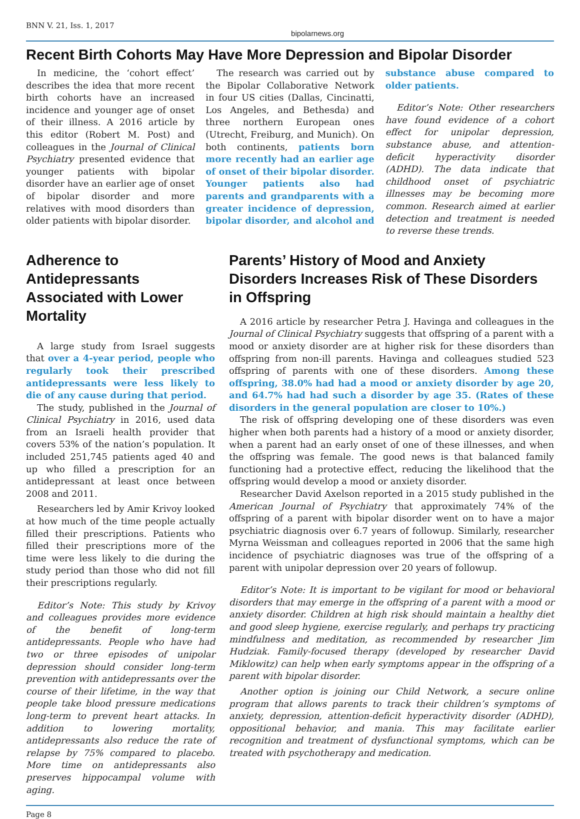BNN V. 21, Iss. 1, 2017 bipolarnews.org
Recent Birth Cohorts May Have More Depression and Bipolar Disorder
In medicine, the ‘cohort effect’ describes the idea that more recent birth cohorts have an increased incidence and younger age of onset of their illness. A 2016 article by this editor (Robert M. Post) and colleagues in the Journal of Clinical Psychiatry presented evidence that younger patients with bipolar disorder have an earlier age of onset of bipolar disorder and more relatives with mood disorders than older patients with bipolar disorder.
The research was carried out by the Bipolar Collaborative Network in four US cities (Dallas, Cincinatti, Los Angeles, and Bethesda) and three northern European ones (Utrecht, Freiburg, and Munich). On both continents, patients born more recently had an earlier age of onset of their bipolar disorder. Younger patients also had parents and grandparents with a greater incidence of depression, bipolar disorder, and alcohol and substance abuse compared to older patients.
Editor’s Note: Other researchers have found evidence of a cohort effect for unipolar depression, substance abuse, and attention-deficit hyperactivity disorder (ADHD). The data indicate that childhood onset of psychiatric illnesses may be becoming more common. Research aimed at earlier detection and treatment is needed to reverse these trends.
Adherence to Antidepressants Associated with Lower Mortality
A large study from Israel suggests that over a 4-year period, people who regularly took their prescribed antidepressants were less likely to die of any cause during that period.
The study, published in the Journal of Clinical Psychiatry in 2016, used data from an Israeli health provider that covers 53% of the nation’s population. It included 251,745 patients aged 40 and up who filled a prescription for an antidepressant at least once between 2008 and 2011.
Researchers led by Amir Krivoy looked at how much of the time people actually filled their prescriptions. Patients who filled their prescriptions more of the time were less likely to die during the study period than those who did not fill their prescriptions regularly.
Editor’s Note: This study by Krivoy and colleagues provides more evidence of the benefit of long-term antidepressants. People who have had two or three episodes of unipolar depression should consider long-term prevention with antidepressants over the course of their lifetime, in the way that people take blood pressure medications long-term to prevent heart attacks. In addition to lowering mortality, antidepressants also reduce the rate of relapse by 75% compared to placebo. More time on antidepressants also preserves hippocampal volume with aging.
Parents’ History of Mood and Anxiety Disorders Increases Risk of These Disorders in Offspring
A 2016 article by researcher Petra J. Havinga and colleagues in the Journal of Clinical Psychiatry suggests that offspring of a parent with a mood or anxiety disorder are at higher risk for these disorders than offspring from non-ill parents. Havinga and colleagues studied 523 offspring of parents with one of these disorders. Among these offspring, 38.0% had had a mood or anxiety disorder by age 20, and 64.7% had had such a disorder by age 35. (Rates of these disorders in the general population are closer to 10%.)
The risk of offspring developing one of these disorders was even higher when both parents had a history of a mood or anxiety disorder, when a parent had an early onset of one of these illnesses, and when the offspring was female. The good news is that balanced family functioning had a protective effect, reducing the likelihood that the offspring would develop a mood or anxiety disorder.
Researcher David Axelson reported in a 2015 study published in the American Journal of Psychiatry that approximately 74% of the offspring of a parent with bipolar disorder went on to have a major psychiatric diagnosis over 6.7 years of followup. Similarly, researcher Myrna Weissman and colleagues reported in 2006 that the same high incidence of psychiatric diagnoses was true of the offspring of a parent with unipolar depression over 20 years of followup.
Editor’s Note: It is important to be vigilant for mood or behavioral disorders that may emerge in the offspring of a parent with a mood or anxiety disorder. Children at high risk should maintain a healthy diet and good sleep hygiene, exercise regularly, and perhaps try practicing mindfulness and meditation, as recommended by researcher Jim Hudziak. Family-focused therapy (developed by researcher David Miklowitz) can help when early symptoms appear in the offspring of a parent with bipolar disorder.
Another option is joining our Child Network, a secure online program that allows parents to track their children’s symptoms of anxiety, depression, attention-deficit hyperactivity disorder (ADHD), oppositional behavior, and mania. This may facilitate earlier recognition and treatment of dysfunctional symptoms, which can be treated with psychotherapy and medication.
Page 8